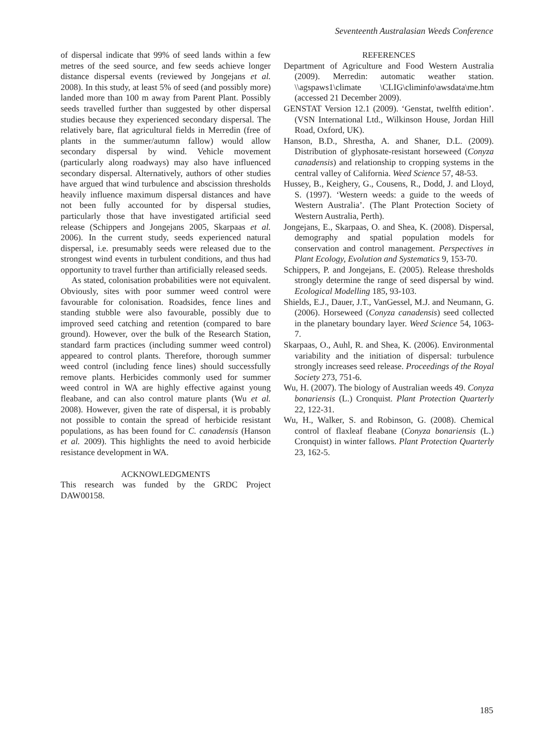Seventeenth Australasian Weeds Conference
of dispersal indicate that 99% of seed lands within a few metres of the seed source, and few seeds achieve longer distance dispersal events (reviewed by Jongejans et al. 2008). In this study, at least 5% of seed (and possibly more) landed more than 100 m away from Parent Plant. Possibly seeds travelled further than suggested by other dispersal studies because they experienced secondary dispersal. The relatively bare, flat agricultural fields in Merredin (free of plants in the summer/autumn fallow) would allow secondary dispersal by wind. Vehicle movement (particularly along roadways) may also have influenced secondary dispersal. Alternatively, authors of other studies have argued that wind turbulence and abscission thresholds heavily influence maximum dispersal distances and have not been fully accounted for by dispersal studies, particularly those that have investigated artificial seed release (Schippers and Jongejans 2005, Skarpaas et al. 2006). In the current study, seeds experienced natural dispersal, i.e. presumably seeds were released due to the strongest wind events in turbulent conditions, and thus had opportunity to travel further than artificially released seeds.
As stated, colonisation probabilities were not equivalent. Obviously, sites with poor summer weed control were favourable for colonisation. Roadsides, fence lines and standing stubble were also favourable, possibly due to improved seed catching and retention (compared to bare ground). However, over the bulk of the Research Station, standard farm practices (including summer weed control) appeared to control plants. Therefore, thorough summer weed control (including fence lines) should successfully remove plants. Herbicides commonly used for summer weed control in WA are highly effective against young fleabane, and can also control mature plants (Wu et al. 2008). However, given the rate of dispersal, it is probably not possible to contain the spread of herbicide resistant populations, as has been found for C. canadensis (Hanson et al. 2009). This highlights the need to avoid herbicide resistance development in WA.
ACKNOWLEDGMENTS
This research was funded by the GRDC Project DAW00158.
REFERENCES
Department of Agriculture and Food Western Australia (2009). Merredin: automatic weather station. \\agspaws1\climate \CLIG\climinfo\awsdata\me.htm (accessed 21 December 2009).
GENSTAT Version 12.1 (2009). ‘Genstat, twelfth edition’. (VSN International Ltd., Wilkinson House, Jordan Hill Road, Oxford, UK).
Hanson, B.D., Shrestha, A. and Shaner, D.L. (2009). Distribution of glyphosate-resistant horseweed (Conyza canadensis) and relationship to cropping systems in the central valley of California. Weed Science 57, 48-53.
Hussey, B., Keighery, G., Cousens, R., Dodd, J. and Lloyd, S. (1997). ‘Western weeds: a guide to the weeds of Western Australia’. (The Plant Protection Society of Western Australia, Perth).
Jongejans, E., Skarpaas, O. and Shea, K. (2008). Dispersal, demography and spatial population models for conservation and control management. Perspectives in Plant Ecology, Evolution and Systematics 9, 153-70.
Schippers, P. and Jongejans, E. (2005). Release thresholds strongly determine the range of seed dispersal by wind. Ecological Modelling 185, 93-103.
Shields, E.J., Dauer, J.T., VanGessel, M.J. and Neumann, G. (2006). Horseweed (Conyza canadensis) seed collected in the planetary boundary layer. Weed Science 54, 1063-7.
Skarpaas, O., Auhl, R. and Shea, K. (2006). Environmental variability and the initiation of dispersal: turbulence strongly increases seed release. Proceedings of the Royal Society 273, 751-6.
Wu, H. (2007). The biology of Australian weeds 49. Conyza bonariensis (L.) Cronquist. Plant Protection Quarterly 22, 122-31.
Wu, H., Walker, S. and Robinson, G. (2008). Chemical control of flaxleaf fleabane (Conyza bonariensis (L.) Cronquist) in winter fallows. Plant Protection Quarterly 23, 162-5.
185